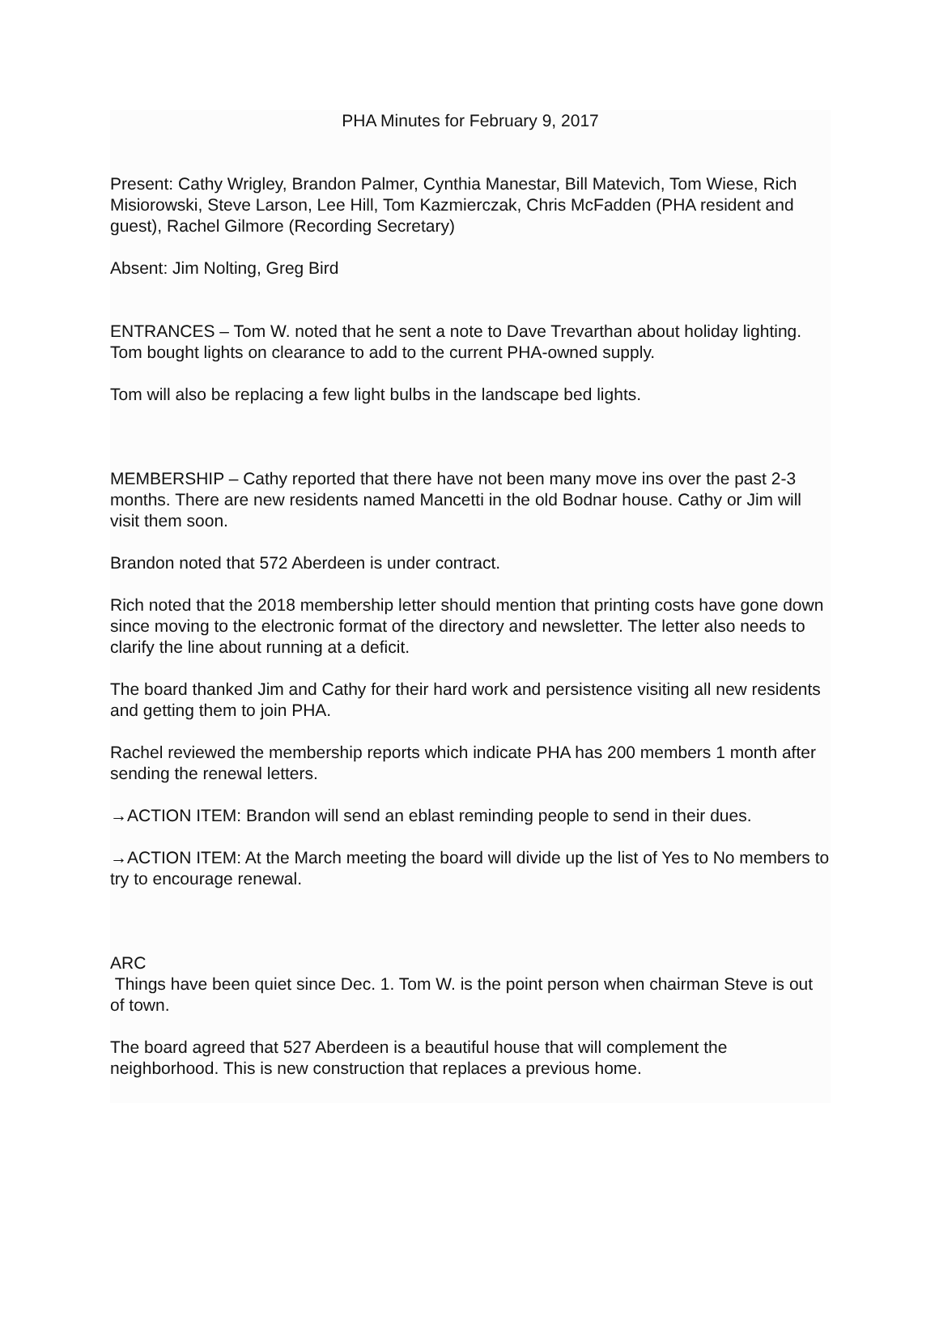PHA Minutes for February 9, 2017
Present: Cathy Wrigley, Brandon Palmer, Cynthia Manestar, Bill Matevich, Tom Wiese, Rich Misiorowski, Steve Larson, Lee Hill, Tom Kazmierczak, Chris McFadden (PHA resident and guest), Rachel Gilmore (Recording Secretary)
Absent: Jim Nolting, Greg Bird
ENTRANCES – Tom W. noted that he sent a note to Dave Trevarthan about holiday lighting. Tom bought lights on clearance to add to the current PHA-owned supply.
Tom will also be replacing a few light bulbs in the landscape bed lights.
MEMBERSHIP – Cathy reported that there have not been many move ins over the past 2-3 months. There are new residents named Mancetti in the old Bodnar house. Cathy or Jim will visit them soon.
Brandon noted that 572 Aberdeen is under contract.
Rich noted that the 2018 membership letter should mention that printing costs have gone down since moving to the electronic format of the directory and newsletter. The letter also needs to clarify the line about running at a deficit.
The board thanked Jim and Cathy for their hard work and persistence visiting all new residents and getting them to join PHA.
Rachel reviewed the membership reports which indicate PHA has 200 members 1 month after sending the renewal letters.
→ACTION ITEM: Brandon will send an eblast reminding people to send in their dues.
→ACTION ITEM: At the March meeting the board will divide up the list of Yes to No members to try to encourage renewal.
ARC
Things have been quiet since Dec. 1. Tom W. is the point person when chairman Steve is out of town.
The board agreed that 527 Aberdeen is a beautiful house that will complement the neighborhood. This is new construction that replaces a previous home.